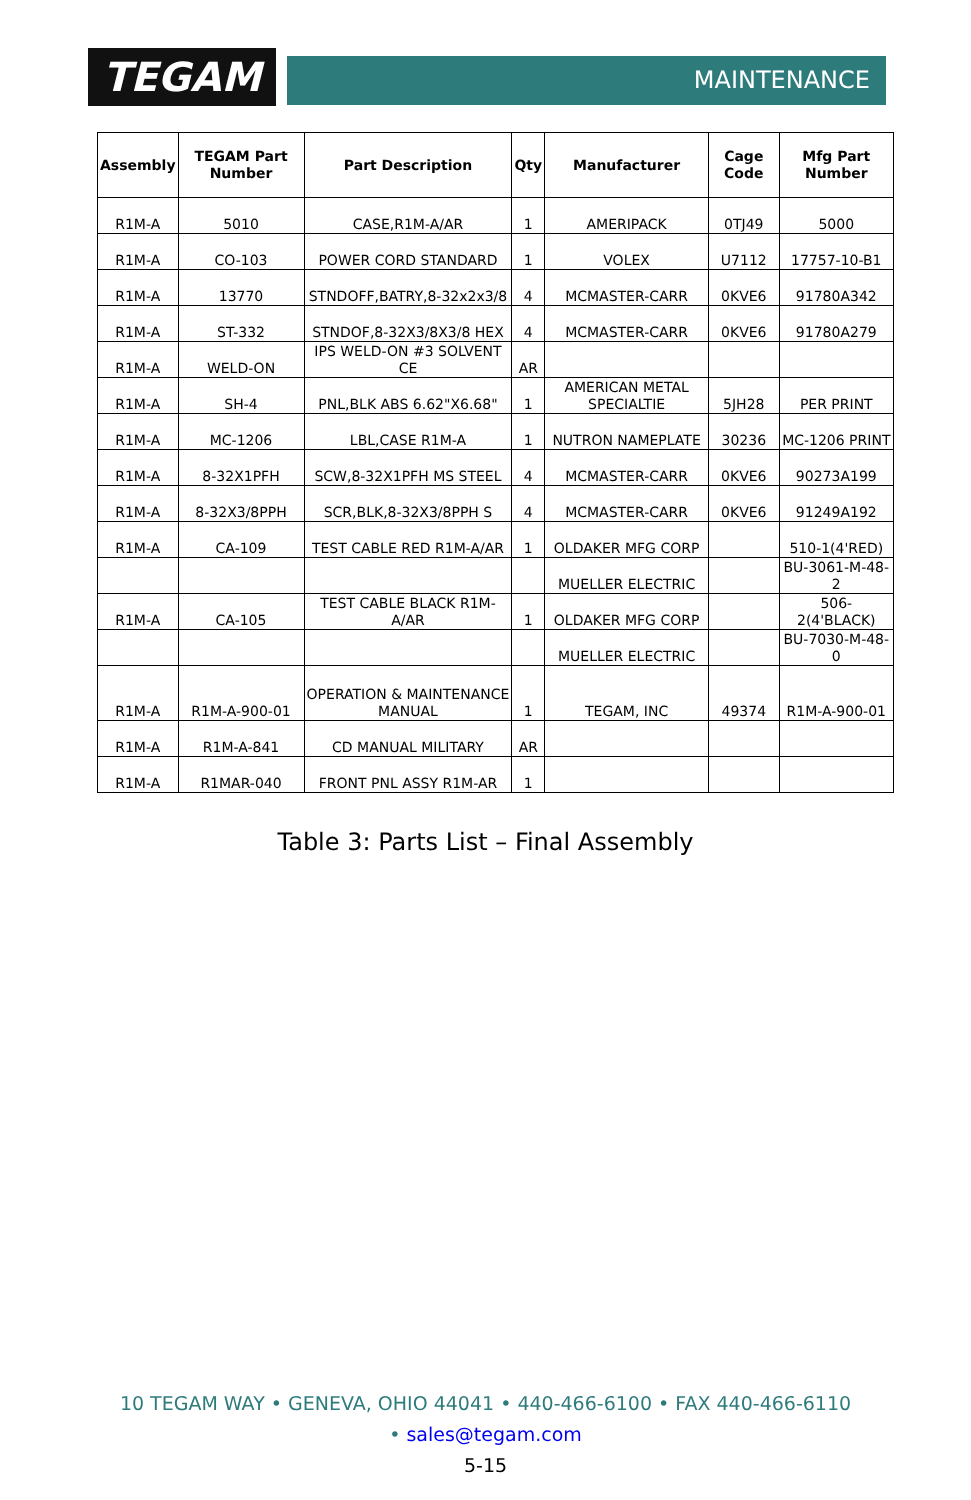TEGAM MAINTENANCE
| Assembly | TEGAM Part Number | Part Description | Qty | Manufacturer | Cage Code | Mfg Part Number |
| --- | --- | --- | --- | --- | --- | --- |
| R1M-A | 5010 | CASE,R1M-A/AR | 1 | AMERIPACK | 0TJ49 | 5000 |
| R1M-A | CO-103 | POWER CORD STANDARD | 1 | VOLEX | U7112 | 17757-10-B1 |
| R1M-A | 13770 | STNDOFF,BATRY,8-32x2x3/8 | 4 | MCMASTER-CARR | 0KVE6 | 91780A342 |
| R1M-A | ST-332 | STNDOF,8-32X3/8X3/8 HEX | 4 | MCMASTER-CARR | 0KVE6 | 91780A279 |
| R1M-A | WELD-ON | IPS WELD-ON #3 SOLVENT CE | AR | | | |
| R1M-A | SH-4 | PNL,BLK ABS 6.62"X6.68" | 1 | AMERICAN METAL SPECIALTIE | 5JH28 | PER PRINT |
| R1M-A | MC-1206 | LBL,CASE R1M-A | 1 | NUTRON NAMEPLATE | 30236 | MC-1206 PRINT |
| R1M-A | 8-32X1PFH | SCW,8-32X1PFH MS STEEL | 4 | MCMASTER-CARR | 0KVE6 | 90273A199 |
| R1M-A | 8-32X3/8PPH | SCR,BLK,8-32X3/8PPH S | 4 | MCMASTER-CARR | 0KVE6 | 91249A192 |
| R1M-A | CA-109 | TEST CABLE RED R1M-A/AR | 1 | OLDAKER MFG CORP | | 510-1(4'RED) |
| | | | | MUELLER ELECTRIC | | BU-3061-M-48-2 |
| R1M-A | CA-105 | TEST CABLE BLACK R1M-A/AR | 1 | OLDAKER MFG CORP | | 506-2(4'BLACK) |
| | | | | MUELLER ELECTRIC | | BU-7030-M-48-0 |
| R1M-A | R1M-A-900-01 | OPERATION & MAINTENANCE MANUAL | 1 | TEGAM, INC | 49374 | R1M-A-900-01 |
| R1M-A | R1M-A-841 | CD MANUAL MILITARY | AR | | | |
| R1M-A | R1MAR-040 | FRONT PNL ASSY R1M-AR | 1 | | | |
Table 3: Parts List – Final Assembly
10 TEGAM WAY • GENEVA, OHIO 44041 • 440-466-6100 • FAX 440-466-6110
• sales@tegam.com
5-15